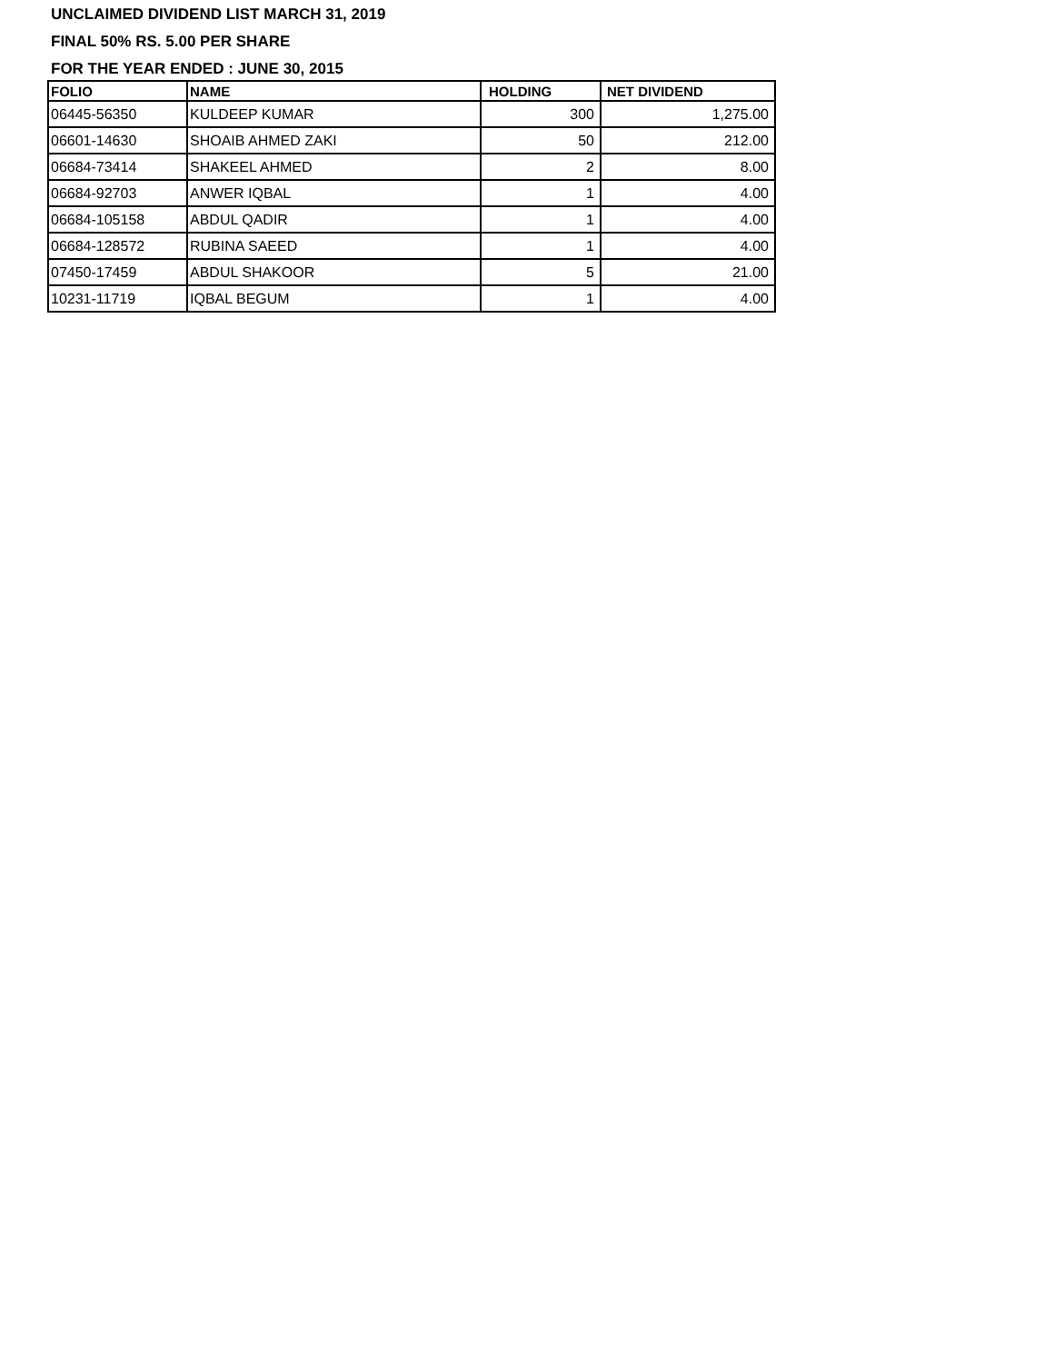UNCLAIMED DIVIDEND LIST MARCH 31, 2019
FINAL 50% RS. 5.00 PER SHARE
FOR THE YEAR ENDED : JUNE 30, 2015
| FOLIO | NAME | HOLDING | NET DIVIDEND |
| --- | --- | --- | --- |
| 06445-56350 | KULDEEP KUMAR | 300 | 1,275.00 |
| 06601-14630 | SHOAIB AHMED ZAKI | 50 | 212.00 |
| 06684-73414 | SHAKEEL AHMED | 2 | 8.00 |
| 06684-92703 | ANWER IQBAL | 1 | 4.00 |
| 06684-105158 | ABDUL QADIR | 1 | 4.00 |
| 06684-128572 | RUBINA SAEED | 1 | 4.00 |
| 07450-17459 | ABDUL SHAKOOR | 5 | 21.00 |
| 10231-11719 | IQBAL BEGUM | 1 | 4.00 |